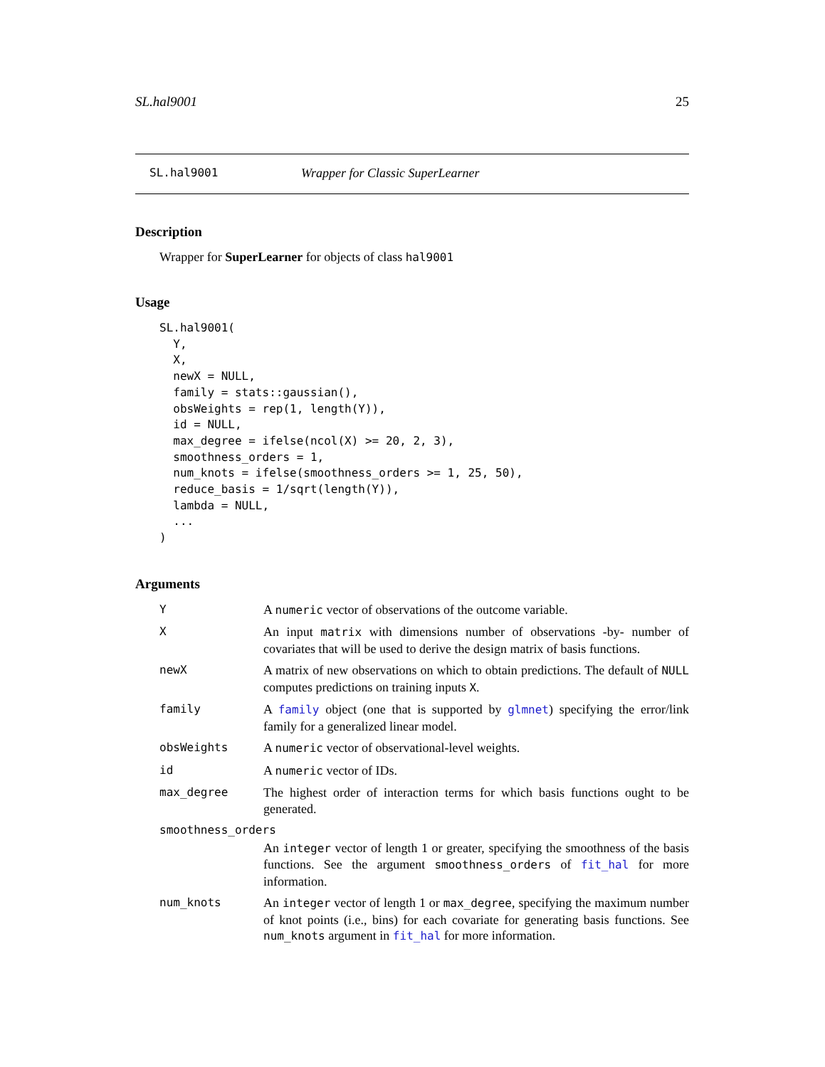SL.hal9001 25
SL.hal9001 Wrapper for Classic SuperLearner
Description
Wrapper for SuperLearner for objects of class hal9001
Usage
SL.hal9001(
  Y,
  X,
  newX = NULL,
  family = stats::gaussian(),
  obsWeights = rep(1, length(Y)),
  id = NULL,
  max_degree = ifelse(ncol(X) >= 20, 2, 3),
  smoothness_orders = 1,
  num_knots = ifelse(smoothness_orders >= 1, 25, 50),
  reduce_basis = 1/sqrt(length(Y)),
  lambda = NULL,
  ...
)
Arguments
| Y | A numeric vector of observations of the outcome variable. |
| X | An input matrix with dimensions number of observations -by- number of covariates that will be used to derive the design matrix of basis functions. |
| newX | A matrix of new observations on which to obtain predictions. The default of NULL computes predictions on training inputs X . |
| family | A family object (one that is supported by glmnet ) specifying the error/link family for a generalized linear model. |
| obsWeights | A numeric vector of observational-level weights. |
| id | A numeric vector of IDs. |
| max_degree | The highest order of interaction terms for which basis functions ought to be generated. |
| smoothness_orders | |
| | An integer vector of length 1 or greater, specifying the smoothness of the basis functions. See the argument smoothness_orders of fit_hal for more information. |
| num_knots | An integer vector of length 1 or max_degree , specifying the maximum number of knot points (i.e., bins) for each covariate for generating basis functions. See num_knots argument in fit_hal for more information. |